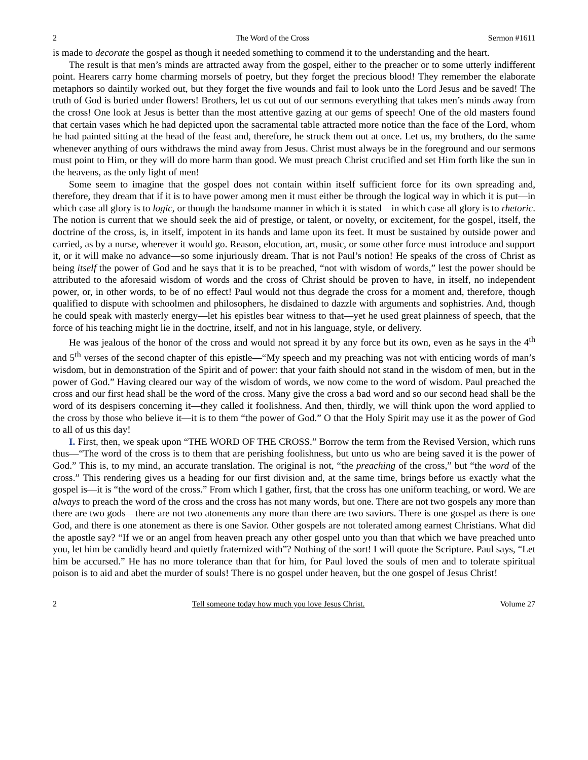2 The Word of the Cross Sermon #1611
is made to decorate the gospel as though it needed something to commend it to the understanding and the heart.
The result is that men’s minds are attracted away from the gospel, either to the preacher or to some utterly indifferent point. Hearers carry home charming morsels of poetry, but they forget the precious blood! They remember the elaborate metaphors so daintily worked out, but they forget the five wounds and fail to look unto the Lord Jesus and be saved! The truth of God is buried under flowers! Brothers, let us cut out of our sermons everything that takes men’s minds away from the cross! One look at Jesus is better than the most attentive gazing at our gems of speech! One of the old masters found that certain vases which he had depicted upon the sacramental table attracted more notice than the face of the Lord, whom he had painted sitting at the head of the feast and, therefore, he struck them out at once. Let us, my brothers, do the same whenever anything of ours withdraws the mind away from Jesus. Christ must always be in the foreground and our sermons must point to Him, or they will do more harm than good. We must preach Christ crucified and set Him forth like the sun in the heavens, as the only light of men!
Some seem to imagine that the gospel does not contain within itself sufficient force for its own spreading and, therefore, they dream that if it is to have power among men it must either be through the logical way in which it is put—in which case all glory is to logic, or though the handsome manner in which it is stated—in which case all glory is to rhetoric. The notion is current that we should seek the aid of prestige, or talent, or novelty, or excitement, for the gospel, itself, the doctrine of the cross, is, in itself, impotent in its hands and lame upon its feet. It must be sustained by outside power and carried, as by a nurse, wherever it would go. Reason, elocution, art, music, or some other force must introduce and support it, or it will make no advance—so some injuriously dream. That is not Paul’s notion! He speaks of the cross of Christ as being itself the power of God and he says that it is to be preached, “not with wisdom of words,” lest the power should be attributed to the aforesaid wisdom of words and the cross of Christ should be proven to have, in itself, no independent power, or, in other words, to be of no effect! Paul would not thus degrade the cross for a moment and, therefore, though qualified to dispute with schoolmen and philosophers, he disdained to dazzle with arguments and sophistries. And, though he could speak with masterly energy—let his epistles bear witness to that—yet he used great plainness of speech, that the force of his teaching might lie in the doctrine, itself, and not in his language, style, or delivery.
He was jealous of the honor of the cross and would not spread it by any force but its own, even as he says in the 4<sup>th</sup> and 5<sup>th</sup> verses of the second chapter of this epistle—“My speech and my preaching was not with enticing words of man’s wisdom, but in demonstration of the Spirit and of power: that your faith should not stand in the wisdom of men, but in the power of God.” Having cleared our way of the wisdom of words, we now come to the word of wisdom. Paul preached the cross and our first head shall be the word of the cross. Many give the cross a bad word and so our second head shall be the word of its despisers concerning it—they called it foolishness. And then, thirdly, we will think upon the word applied to the cross by those who believe it—it is to them “the power of God.” O that the Holy Spirit may use it as the power of God to all of us this day!
I. First, then, we speak upon “THE WORD OF THE CROSS.” Borrow the term from the Revised Version, which runs thus—“The word of the cross is to them that are perishing foolishness, but unto us who are being saved it is the power of God.” This is, to my mind, an accurate translation. The original is not, “the preaching of the cross,” but “the word of the cross.” This rendering gives us a heading for our first division and, at the same time, brings before us exactly what the gospel is—it is “the word of the cross.” From which I gather, first, that the cross has one uniform teaching, or word. We are always to preach the word of the cross and the cross has not many words, but one. There are not two gospels any more than there are two gods—there are not two atonements any more than there are two saviors. There is one gospel as there is one God, and there is one atonement as there is one Savior. Other gospels are not tolerated among earnest Christians. What did the apostle say? “If we or an angel from heaven preach any other gospel unto you than that which we have preached unto you, let him be candidly heard and quietly fraternized with”? Nothing of the sort! I will quote the Scripture. Paul says, “Let him be accursed.” He has no more tolerance than that for him, for Paul loved the souls of men and to tolerate spiritual poison is to aid and abet the murder of souls! There is no gospel under heaven, but the one gospel of Jesus Christ!
2 Tell someone today how much you love Jesus Christ. Volume 27